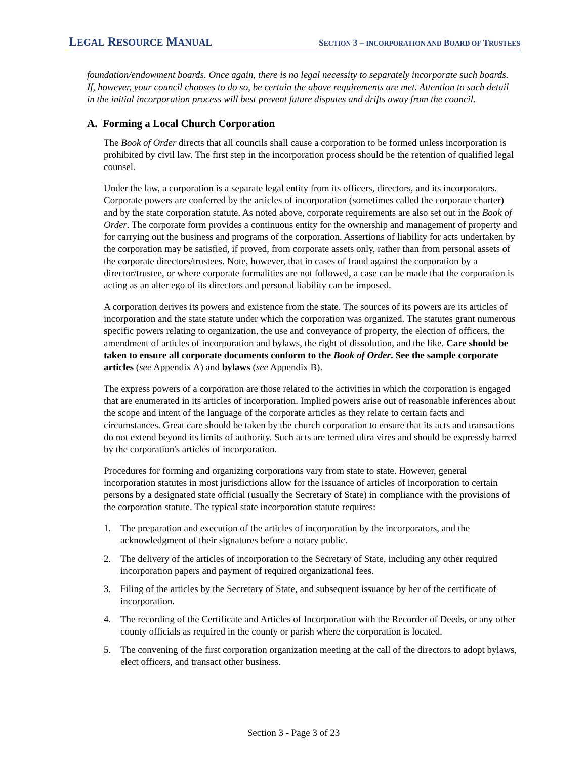LEGAL RESOURCE MANUAL SECTION 3 – INCORPORATION AND BOARD OF TRUSTEES
foundation/endowment boards. Once again, there is no legal necessity to separately incorporate such boards. If, however, your council chooses to do so, be certain the above requirements are met. Attention to such detail in the initial incorporation process will best prevent future disputes and drifts away from the council.
A. Forming a Local Church Corporation
The Book of Order directs that all councils shall cause a corporation to be formed unless incorporation is prohibited by civil law. The first step in the incorporation process should be the retention of qualified legal counsel.
Under the law, a corporation is a separate legal entity from its officers, directors, and its incorporators. Corporate powers are conferred by the articles of incorporation (sometimes called the corporate charter) and by the state corporation statute. As noted above, corporate requirements are also set out in the Book of Order. The corporate form provides a continuous entity for the ownership and management of property and for carrying out the business and programs of the corporation. Assertions of liability for acts undertaken by the corporation may be satisfied, if proved, from corporate assets only, rather than from personal assets of the corporate directors/trustees. Note, however, that in cases of fraud against the corporation by a director/trustee, or where corporate formalities are not followed, a case can be made that the corporation is acting as an alter ego of its directors and personal liability can be imposed.
A corporation derives its powers and existence from the state. The sources of its powers are its articles of incorporation and the state statute under which the corporation was organized. The statutes grant numerous specific powers relating to organization, the use and conveyance of property, the election of officers, the amendment of articles of incorporation and bylaws, the right of dissolution, and the like. Care should be taken to ensure all corporate documents conform to the Book of Order. See the sample corporate articles (see Appendix A) and bylaws (see Appendix B).
The express powers of a corporation are those related to the activities in which the corporation is engaged that are enumerated in its articles of incorporation. Implied powers arise out of reasonable inferences about the scope and intent of the language of the corporate articles as they relate to certain facts and circumstances. Great care should be taken by the church corporation to ensure that its acts and transactions do not extend beyond its limits of authority. Such acts are termed ultra vires and should be expressly barred by the corporation's articles of incorporation.
Procedures for forming and organizing corporations vary from state to state. However, general incorporation statutes in most jurisdictions allow for the issuance of articles of incorporation to certain persons by a designated state official (usually the Secretary of State) in compliance with the provisions of the corporation statute. The typical state incorporation statute requires:
1. The preparation and execution of the articles of incorporation by the incorporators, and the acknowledgment of their signatures before a notary public.
2. The delivery of the articles of incorporation to the Secretary of State, including any other required incorporation papers and payment of required organizational fees.
3. Filing of the articles by the Secretary of State, and subsequent issuance by her of the certificate of incorporation.
4. The recording of the Certificate and Articles of Incorporation with the Recorder of Deeds, or any other county officials as required in the county or parish where the corporation is located.
5. The convening of the first corporation organization meeting at the call of the directors to adopt bylaws, elect officers, and transact other business.
Section 3 - Page 3 of 23